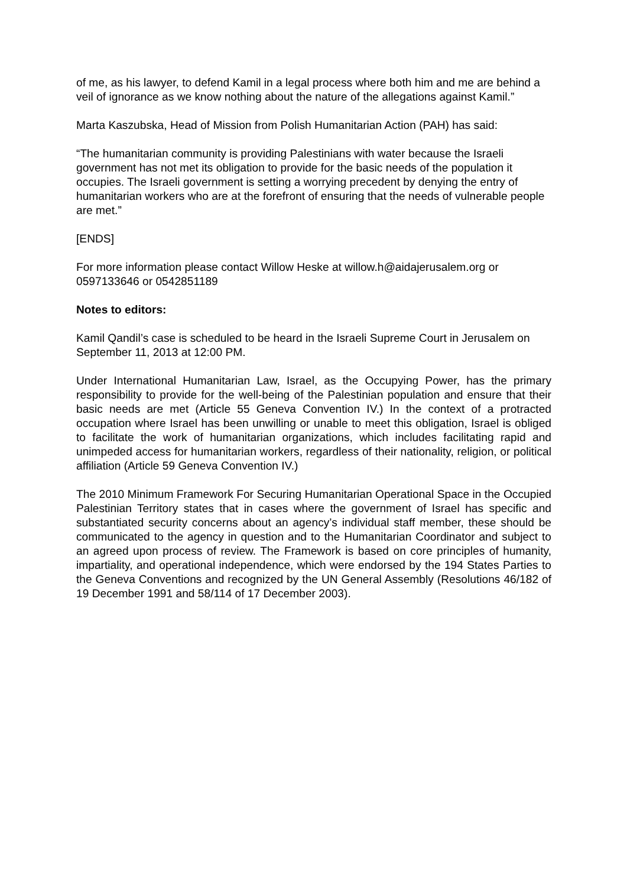of me, as his lawyer, to defend Kamil in a legal process where both him and me are behind a veil of ignorance as we know nothing about the nature of the allegations against Kamil.”
Marta Kaszubska, Head of Mission from Polish Humanitarian Action (PAH) has said:
“The humanitarian community is providing Palestinians with water because the Israeli government has not met its obligation to provide for the basic needs of the population it occupies. The Israeli government is setting a worrying precedent by denying the entry of humanitarian workers who are at the forefront of ensuring that the needs of vulnerable people are met.”
[ENDS]
For more information please contact Willow Heske at willow.h@aidajerusalem.org or 0597133646 or 0542851189
Notes to editors:
Kamil Qandil’s case is scheduled to be heard in the Israeli Supreme Court in Jerusalem on September 11, 2013 at 12:00 PM.
Under International Humanitarian Law, Israel, as the Occupying Power, has the primary responsibility to provide for the well-being of the Palestinian population and ensure that their basic needs are met (Article 55 Geneva Convention IV.) In the context of a protracted occupation where Israel has been unwilling or unable to meet this obligation, Israel is obliged to facilitate the work of humanitarian organizations, which includes facilitating rapid and unimpeded access for humanitarian workers, regardless of their nationality, religion, or political affiliation (Article 59 Geneva Convention IV.)
The 2010 Minimum Framework For Securing Humanitarian Operational Space in the Occupied Palestinian Territory states that in cases where the government of Israel has specific and substantiated security concerns about an agency’s individual staff member, these should be communicated to the agency in question and to the Humanitarian Coordinator and subject to an agreed upon process of review. The Framework is based on core principles of humanity, impartiality, and operational independence, which were endorsed by the 194 States Parties to the Geneva Conventions and recognized by the UN General Assembly (Resolutions 46/182 of 19 December 1991 and 58/114 of 17 December 2003).